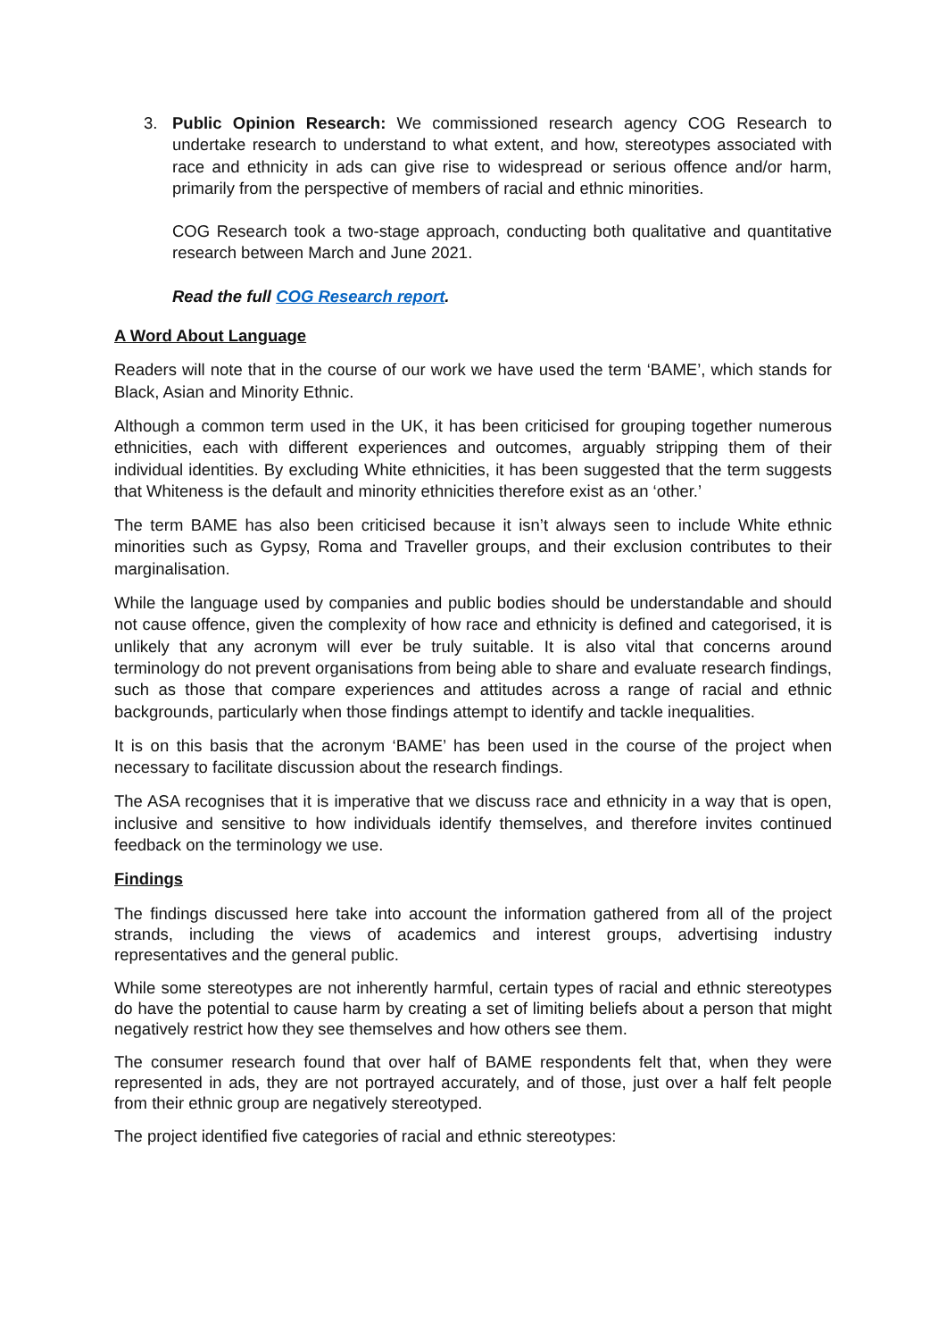3. Public Opinion Research: We commissioned research agency COG Research to undertake research to understand to what extent, and how, stereotypes associated with race and ethnicity in ads can give rise to widespread or serious offence and/or harm, primarily from the perspective of members of racial and ethnic minorities.
COG Research took a two-stage approach, conducting both qualitative and quantitative research between March and June 2021.
Read the full COG Research report.
A Word About Language
Readers will note that in the course of our work we have used the term ‘BAME’, which stands for Black, Asian and Minority Ethnic.
Although a common term used in the UK, it has been criticised for grouping together numerous ethnicities, each with different experiences and outcomes, arguably stripping them of their individual identities. By excluding White ethnicities, it has been suggested that the term suggests that Whiteness is the default and minority ethnicities therefore exist as an ‘other.’
The term BAME has also been criticised because it isn’t always seen to include White ethnic minorities such as Gypsy, Roma and Traveller groups, and their exclusion contributes to their marginalisation.
While the language used by companies and public bodies should be understandable and should not cause offence, given the complexity of how race and ethnicity is defined and categorised, it is unlikely that any acronym will ever be truly suitable. It is also vital that concerns around terminology do not prevent organisations from being able to share and evaluate research findings, such as those that compare experiences and attitudes across a range of racial and ethnic backgrounds, particularly when those findings attempt to identify and tackle inequalities.
It is on this basis that the acronym ‘BAME’ has been used in the course of the project when necessary to facilitate discussion about the research findings.
The ASA recognises that it is imperative that we discuss race and ethnicity in a way that is open, inclusive and sensitive to how individuals identify themselves, and therefore invites continued feedback on the terminology we use.
Findings
The findings discussed here take into account the information gathered from all of the project strands, including the views of academics and interest groups, advertising industry representatives and the general public.
While some stereotypes are not inherently harmful, certain types of racial and ethnic stereotypes do have the potential to cause harm by creating a set of limiting beliefs about a person that might negatively restrict how they see themselves and how others see them.
The consumer research found that over half of BAME respondents felt that, when they were represented in ads, they are not portrayed accurately, and of those, just over a half felt people from their ethnic group are negatively stereotyped.
The project identified five categories of racial and ethnic stereotypes: